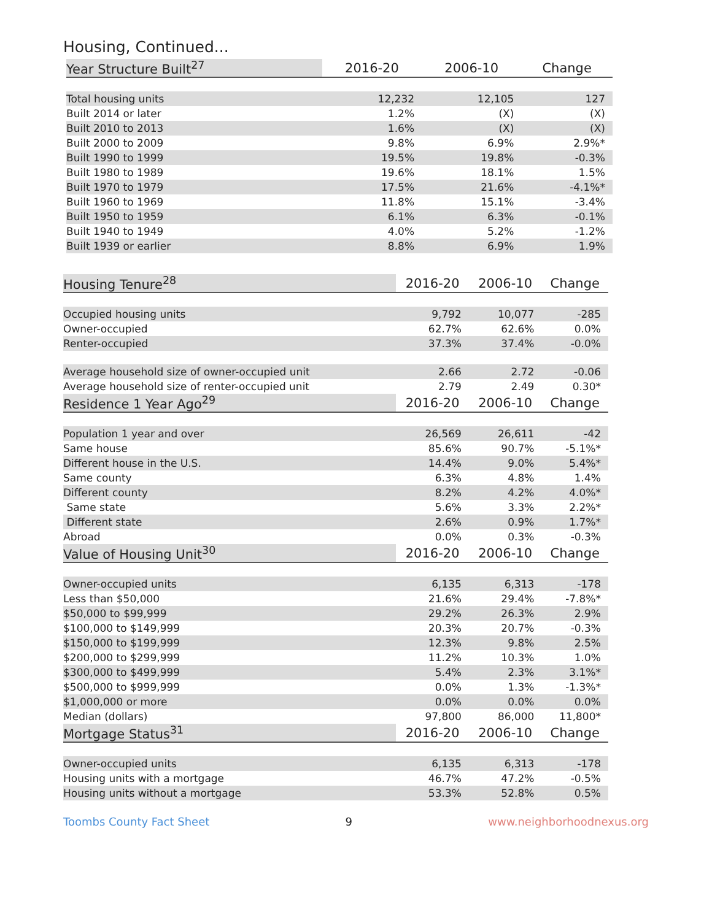Housing, Continued...
| Year Structure Built<sup>27</sup> | 2016-20 | 2006-10 | Change |
| --- | --- | --- | --- |
| Total housing units | 12,232 | 12,105 | 127 |
| Built 2014 or later | 1.2% | (X) | (X) |
| Built 2010 to 2013 | 1.6% | (X) | (X) |
| Built 2000 to 2009 | 9.8% | 6.9% | 2.9%* |
| Built 1990 to 1999 | 19.5% | 19.8% | -0.3% |
| Built 1980 to 1989 | 19.6% | 18.1% | 1.5% |
| Built 1970 to 1979 | 17.5% | 21.6% | -4.1%* |
| Built 1960 to 1969 | 11.8% | 15.1% | -3.4% |
| Built 1950 to 1959 | 6.1% | 6.3% | -0.1% |
| Built 1940 to 1949 | 4.0% | 5.2% | -1.2% |
| Built 1939 or earlier | 8.8% | 6.9% | 1.9% |
| Housing Tenure<sup>28</sup> | 2016-20 | 2006-10 | Change |
| --- | --- | --- | --- |
| Occupied housing units | 9,792 | 10,077 | -285 |
| Owner-occupied | 62.7% | 62.6% | 0.0% |
| Renter-occupied | 37.3% | 37.4% | -0.0% |
| Average household size of owner-occupied unit | 2.66 | 2.72 | -0.06 |
| Average household size of renter-occupied unit | 2.79 | 2.49 | 0.30* |
| Residence 1 Year Ago<sup>29</sup> | 2016-20 | 2006-10 | Change |
| Population 1 year and over | 26,569 | 26,611 | -42 |
| Same house | 85.6% | 90.7% | -5.1%* |
| Different house in the U.S. | 14.4% | 9.0% | 5.4%* |
| Same county | 6.3% | 4.8% | 1.4% |
| Different county | 8.2% | 4.2% | 4.0%* |
| Same state | 5.6% | 3.3% | 2.2%* |
| Different state | 2.6% | 0.9% | 1.7%* |
| Abroad | 0.0% | 0.3% | -0.3% |
| Value of Housing Unit<sup>30</sup> | 2016-20 | 2006-10 | Change |
| Owner-occupied units | 6,135 | 6,313 | -178 |
| Less than $50,000 | 21.6% | 29.4% | -7.8%* |
| $50,000 to $99,999 | 29.2% | 26.3% | 2.9% |
| $100,000 to $149,999 | 20.3% | 20.7% | -0.3% |
| $150,000 to $199,999 | 12.3% | 9.8% | 2.5% |
| $200,000 to $299,999 | 11.2% | 10.3% | 1.0% |
| $300,000 to $499,999 | 5.4% | 2.3% | 3.1%* |
| $500,000 to $999,999 | 0.0% | 1.3% | -1.3%* |
| $1,000,000 or more | 0.0% | 0.0% | 0.0% |
| Median (dollars) | 97,800 | 86,000 | 11,800* |
| Mortgage Status<sup>31</sup> | 2016-20 | 2006-10 | Change |
| Owner-occupied units | 6,135 | 6,313 | -178 |
| Housing units with a mortgage | 46.7% | 47.2% | -0.5% |
| Housing units without a mortgage | 53.3% | 52.8% | 0.5% |
Toombs County Fact Sheet 9 www.neighborhoodnexus.org